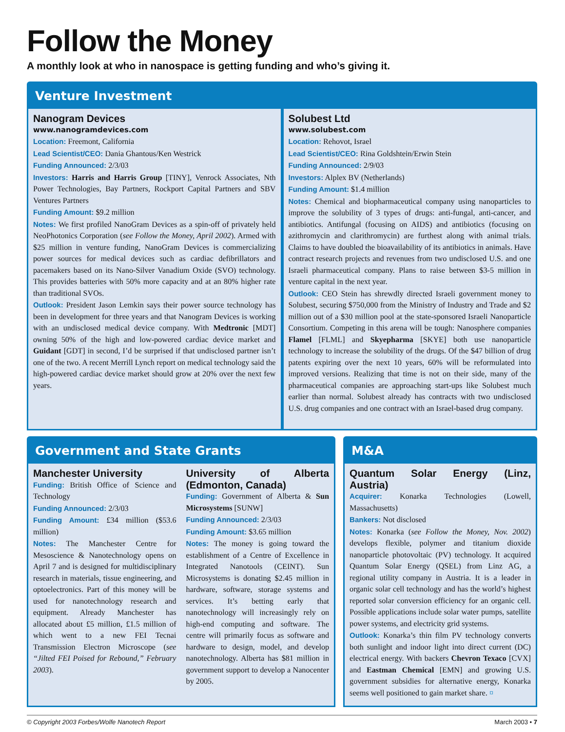Follow the Money
A monthly look at who in nanospace is getting funding and who’s giving it.
Venture Investment
Nanogram Devices
www.nanogramdevices.com
Location: Freemont, California
Lead Scientist/CEO: Dania Ghantous/Ken Westrick
Funding Announced: 2/3/03
Investors: Harris and Harris Group [TINY], Venrock Associates, Nth Power Technologies, Bay Partners, Rockport Capital Partners and SBV Ventures Partners
Funding Amount: $9.2 million
Notes: We first profiled NanoGram Devices as a spin-off of privately held NeoPhotonics Corporation (see Follow the Money, April 2002). Armed with $25 million in venture funding, NanoGram Devices is commercializing power sources for medical devices such as cardiac defibrillators and pacemakers based on its Nano-Silver Vanadium Oxide (SVO) technology. This provides batteries with 50% more capacity and at an 80% higher rate than traditional SVOs.
Outlook: President Jason Lemkin says their power source technology has been in development for three years and that Nanogram Devices is working with an undisclosed medical device company. With Medtronic [MDT] owning 50% of the high and low-powered cardiac device market and Guidant [GDT] in second, I’d be surprised if that undisclosed partner isn’t one of the two. A recent Merrill Lynch report on medical technology said the high-powered cardiac device market should grow at 20% over the next few years.
Solubest Ltd
www.solubest.com
Location: Rehovot, Israel
Lead Scientist/CEO: Rina Goldshtein/Erwin Stein
Funding Announced: 2/9/03
Investors: Alplex BV (Netherlands)
Funding Amount: $1.4 million
Notes: Chemical and biopharmaceutical company using nanoparticles to improve the solubility of 3 types of drugs: anti-fungal, anti-cancer, and antibiotics. Antifungal (focusing on AIDS) and antibiotics (focusing on azithromycin and clarithromycin) are furthest along with animal trials. Claims to have doubled the bioavailability of its antibiotics in animals. Have contract research projects and revenues from two undisclosed U.S. and one Israeli pharmaceutical company. Plans to raise between $3-5 million in venture capital in the next year.
Outlook: CEO Stein has shrewdly directed Israeli government money to Solubest, securing $750,000 from the Ministry of Industry and Trade and $2 million out of a $30 million pool at the state-sponsored Israeli Nanoparticle Consortium. Competing in this arena will be tough: Nanosphere companies Flamel [FLML] and Skyepharma [SKYE] both use nanoparticle technology to increase the solubility of the drugs. Of the $47 billion of drug patents expiring over the next 10 years, 60% will be reformulated into improved versions. Realizing that time is not on their side, many of the pharmaceutical companies are approaching start-ups like Solubest much earlier than normal. Solubest already has contracts with two undisclosed U.S. drug companies and one contract with an Israel-based drug company.
Government and State Grants
Manchester University
Funding: British Office of Science and Technology
Funding Announced: 2/3/03
Funding Amount: £34 million ($53.6 million)
Notes: The Manchester Centre for Mesoscience & Nanotechnology opens on April 7 and is designed for multidisciplinary research in materials, tissue engineering, and optoelectronics. Part of this money will be used for nanotechnology research and equipment. Already Manchester has allocated about £5 million, £1.5 million of which went to a new FEI Tecnai Transmission Electron Microscope (see “Jilted FEI Poised for Rebound,” February 2003).
University of Alberta (Edmonton, Canada)
Funding: Government of Alberta & Sun Microsystems [SUNW]
Funding Announced: 2/3/03
Funding Amount: $3.65 million
Notes: The money is going toward the establishment of a Centre of Excellence in Integrated Nanotools (CEINT). Sun Microsystems is donating $2.45 million in hardware, software, storage systems and services. It’s betting early that nanotechnology will increasingly rely on high-end computing and software. The centre will primarily focus as software and hardware to design, model, and develop nanotechnology. Alberta has $81 million in government support to develop a Nanocenter by 2005.
M&A
Quantum Solar Energy (Linz, Austria)
Acquirer: Konarka Technologies (Lowell, Massachusetts)
Bankers: Not disclosed
Notes: Konarka (see Follow the Money, Nov. 2002) develops flexible, polymer and titanium dioxide nanoparticle photovoltaic (PV) technology. It acquired Quantum Solar Energy (QSEL) from Linz AG, a regional utility company in Austria. It is a leader in organic solar cell technology and has the world’s highest reported solar conversion efficiency for an organic cell. Possible applications include solar water pumps, satellite power systems, and electricity grid systems.
Outlook: Konarka’s thin film PV technology converts both sunlight and indoor light into direct current (DC) electrical energy. With backers Chevron Texaco [CVX] and Eastman Chemical [EMN] and growing U.S. government subsidies for alternative energy, Konarka seems well positioned to gain market share. ¤
© Copyright 2003 Forbes/Wolfe Nanotech Report March 2003 • 7